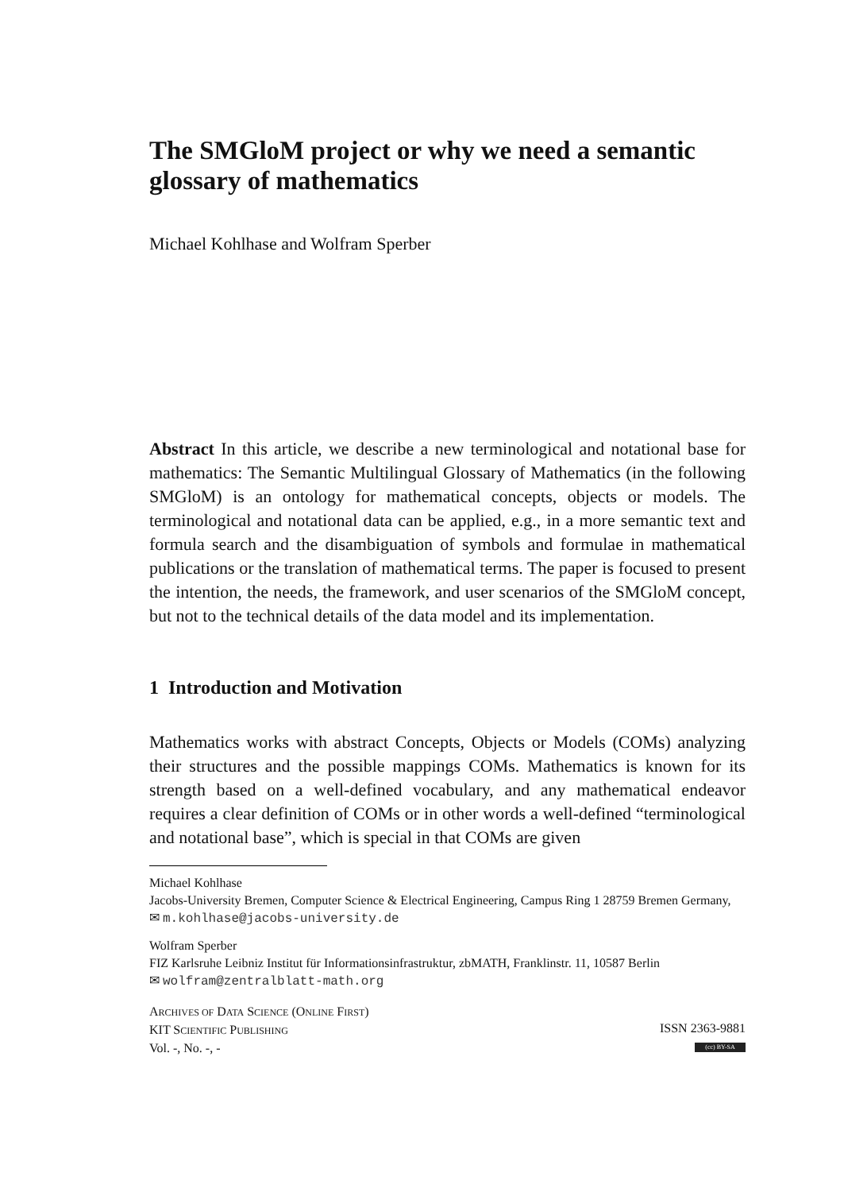The SMGloM project or why we need a semantic glossary of mathematics
Michael Kohlhase and Wolfram Sperber
Abstract In this article, we describe a new terminological and notational base for mathematics: The Semantic Multilingual Glossary of Mathematics (in the following SMGloM) is an ontology for mathematical concepts, objects or models. The terminological and notational data can be applied, e.g., in a more semantic text and formula search and the disambiguation of symbols and formulae in mathematical publications or the translation of mathematical terms. The paper is focused to present the intention, the needs, the framework, and user scenarios of the SMGloM concept, but not to the technical details of the data model and its implementation.
1 Introduction and Motivation
Mathematics works with abstract Concepts, Objects or Models (COMs) analyzing their structures and the possible mappings COMs. Mathematics is known for its strength based on a well-defined vocabulary, and any mathematical endeavor requires a clear definition of COMs or in other words a well-defined “terminological and notational base”, which is special in that COMs are given
Michael Kohlhase
Jacobs-University Bremen, Computer Science & Electrical Engineering, Campus Ring 1 28759 Bremen Germany,
✉ m.kohlhase@jacobs-university.de
Wolfram Sperber
FIZ Karlsruhe Leibniz Institut für Informationsinfrastruktur, zbMATH, Franklinstr. 11, 10587 Berlin
✉ wolfram@zentralblatt-math.org
ARCHIVES OF DATA SCIENCE (ONLINE FIRST)
KIT SCIENTIFIC PUBLISHING
Vol. -, No. -, -
ISSN 2363-9881
(cc) BY-SA